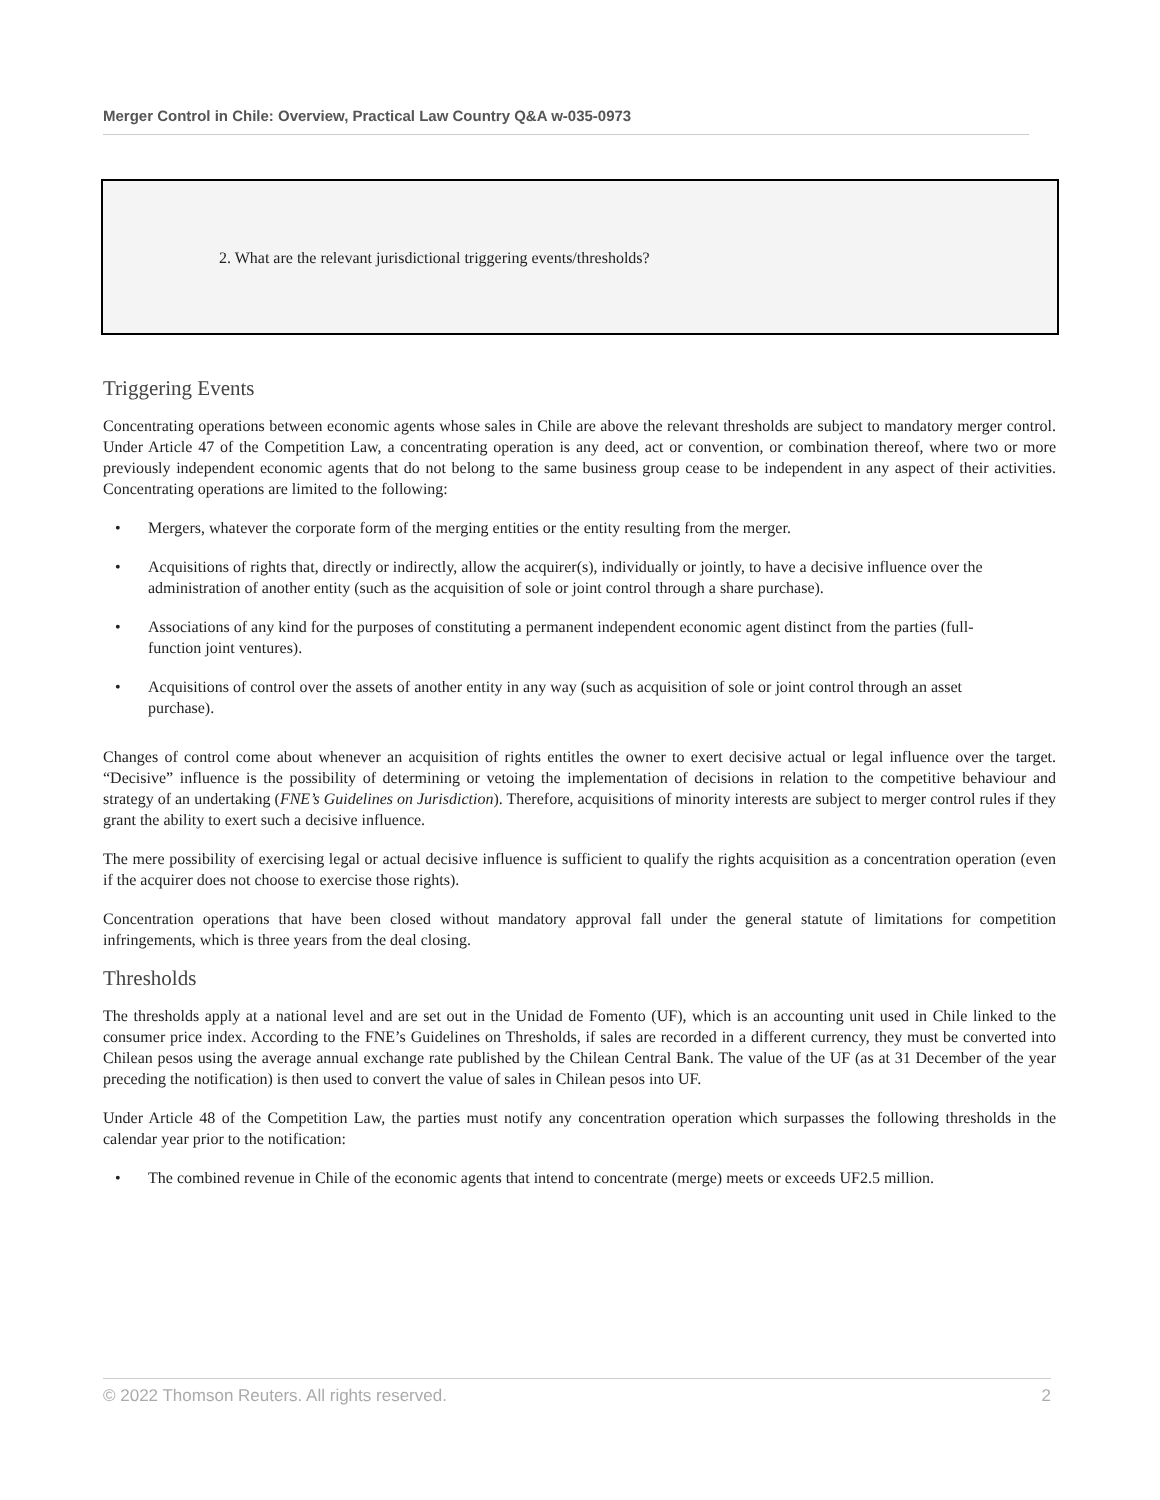Merger Control in Chile: Overview, Practical Law Country Q&A w-035-0973
2. What are the relevant jurisdictional triggering events/thresholds?
Triggering Events
Concentrating operations between economic agents whose sales in Chile are above the relevant thresholds are subject to mandatory merger control. Under Article 47 of the Competition Law, a concentrating operation is any deed, act or convention, or combination thereof, where two or more previously independent economic agents that do not belong to the same business group cease to be independent in any aspect of their activities. Concentrating operations are limited to the following:
• Mergers, whatever the corporate form of the merging entities or the entity resulting from the merger.
• Acquisitions of rights that, directly or indirectly, allow the acquirer(s), individually or jointly, to have a decisive influence over the administration of another entity (such as the acquisition of sole or joint control through a share purchase).
• Associations of any kind for the purposes of constituting a permanent independent economic agent distinct from the parties (full-function joint ventures).
• Acquisitions of control over the assets of another entity in any way (such as acquisition of sole or joint control through an asset purchase).
Changes of control come about whenever an acquisition of rights entitles the owner to exert decisive actual or legal influence over the target. “Decisive” influence is the possibility of determining or vetoing the implementation of decisions in relation to the competitive behaviour and strategy of an undertaking (FNE’s Guidelines on Jurisdiction). Therefore, acquisitions of minority interests are subject to merger control rules if they grant the ability to exert such a decisive influence.
The mere possibility of exercising legal or actual decisive influence is sufficient to qualify the rights acquisition as a concentration operation (even if the acquirer does not choose to exercise those rights).
Concentration operations that have been closed without mandatory approval fall under the general statute of limitations for competition infringements, which is three years from the deal closing.
Thresholds
The thresholds apply at a national level and are set out in the Unidad de Fomento (UF), which is an accounting unit used in Chile linked to the consumer price index. According to the FNE’s Guidelines on Thresholds, if sales are recorded in a different currency, they must be converted into Chilean pesos using the average annual exchange rate published by the Chilean Central Bank. The value of the UF (as at 31 December of the year preceding the notification) is then used to convert the value of sales in Chilean pesos into UF.
Under Article 48 of the Competition Law, the parties must notify any concentration operation which surpasses the following thresholds in the calendar year prior to the notification:
• The combined revenue in Chile of the economic agents that intend to concentrate (merge) meets or exceeds UF2.5 million.
© 2022 Thomson Reuters. All rights reserved. 2